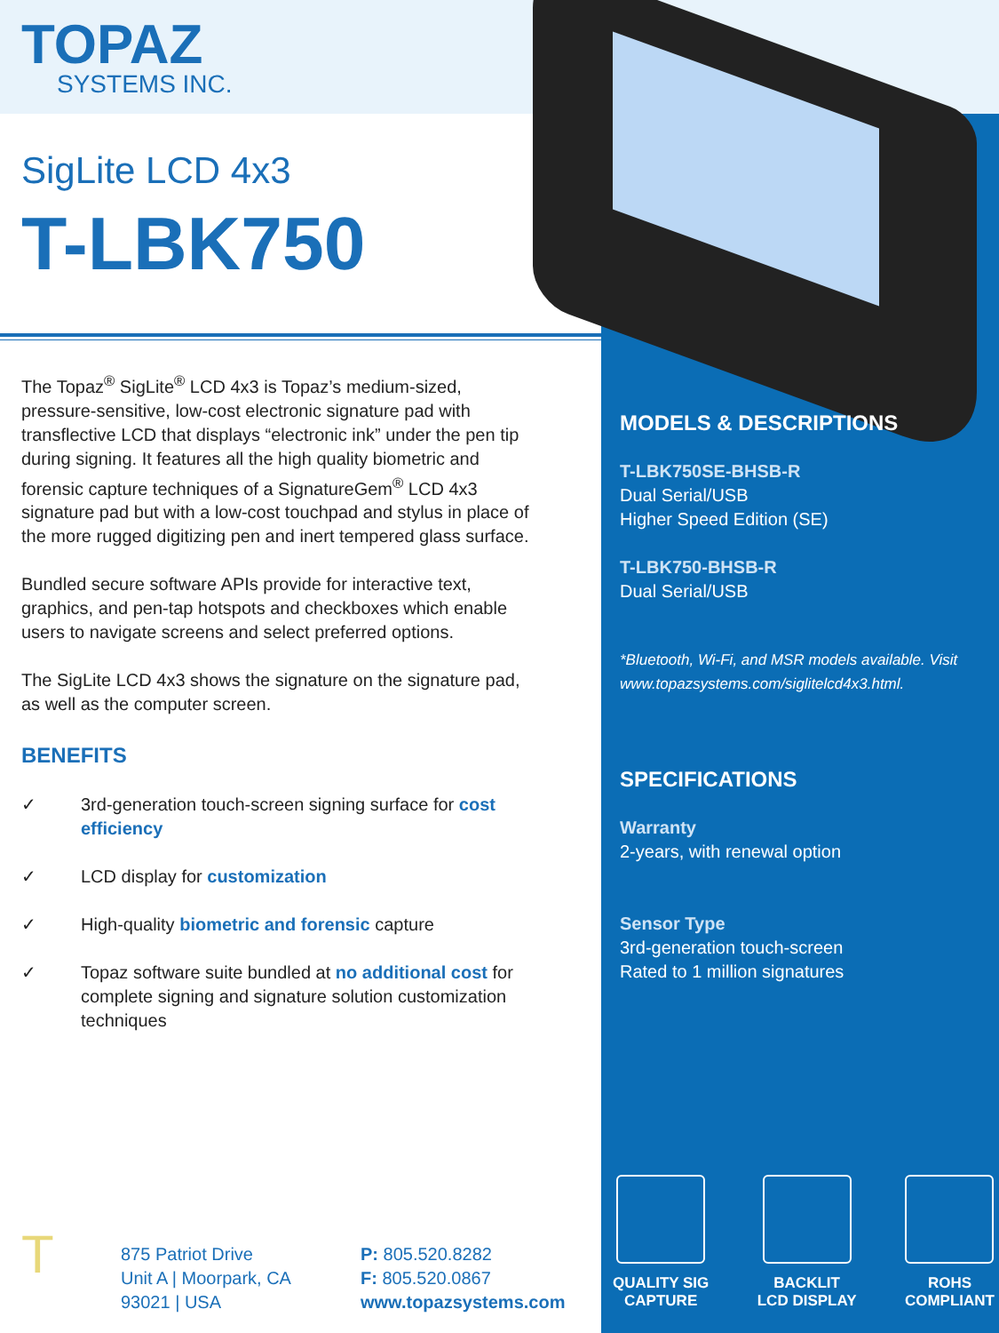TOPAZ
SYSTEMS INC.
SigLite LCD 4x3
T-LBK750
The Topaz<sup>®</sup> SigLite<sup>®</sup> LCD 4x3 is Topaz’s medium-sized, pressure-sensitive, low-cost electronic signature pad with transflective LCD that displays “electronic ink” under the pen tip during signing. It features all the high quality biometric and forensic capture techniques of a SignatureGem<sup>®</sup> LCD 4x3 signature pad but with a low-cost touchpad and stylus in place of the more rugged digitizing pen and inert tempered glass surface.
Bundled secure software APIs provide for interactive text, graphics, and pen-tap hotspots and checkboxes which enable users to navigate screens and select preferred options.
The SigLite LCD 4x3 shows the signature on the signature pad, as well as the computer screen.
BENEFITS
✓ 3rd-generation touch-screen signing surface for cost efficiency
✓ LCD display for customization
✓ High-quality biometric and forensic capture
✓ Topaz software suite bundled at no additional cost for complete signing and signature solution customization techniques
T
875 Patriot Drive
Unit A | Moorpark, CA
93021 | USA
P: 805.520.8282
F: 805.520.0867
www.topazsystems.com
MODELS & DESCRIPTIONS
T-LBK750SE-BHSB-R
Dual Serial/USB
Higher Speed Edition (SE)
T-LBK750-BHSB-R
Dual Serial/USB
*Bluetooth, Wi-Fi, and MSR models available. Visit www.topazsystems.com/siglitelcd4x3.html.
SPECIFICATIONS
Warranty
2-years, with renewal option
Sensor Type
3rd-generation touch-screen
Rated to 1 million signatures
QUALITY SIG
CAPTURE
BACKLIT
LCD DISPLAY
ROHS
COMPLIANT